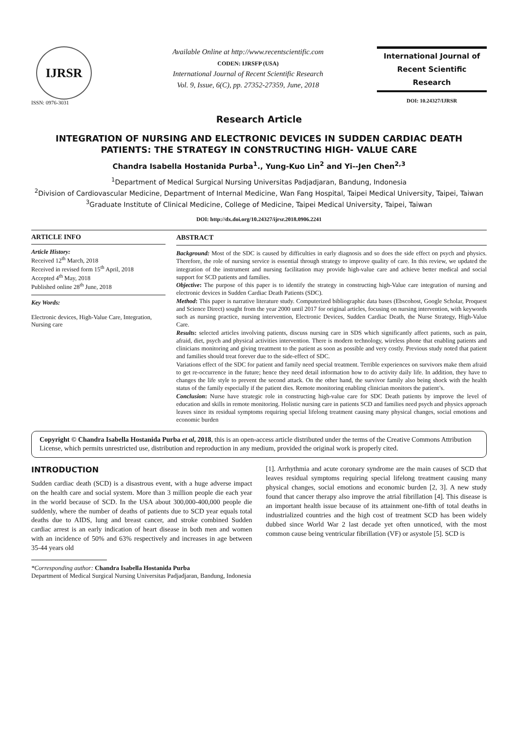IJRSR
ISSN: 0976-3031
Available Online at http://www.recentscientific.com
CODEN: IJRSFP (USA)
International Journal of Recent Scientific Research
Vol. 9, Issue, 6(C), pp. 27352-27359, June, 2018
International Journal of
Recent Scientific
Research
DOI: 10.24327/IJRSR
Research Article
INTEGRATION OF NURSING AND ELECTRONIC DEVICES IN SUDDEN CARDIAC DEATH PATIENTS: THE STRATEGY IN CONSTRUCTING HIGH- VALUE CARE
Chandra Isabella Hostanida Purba<sup>1</sup>., Yung-Kuo Lin<sup>2</sup> and Yi--Jen Chen<sup>2,3</sup>
<sup>1</sup> Department of Medical Surgical Nursing Universitas Padjadjaran, Bandung, Indonesia
<sup>2</sup> Division of Cardiovascular Medicine, Department of Internal Medicine, Wan Fang Hospital, Taipei Medical University, Taipei, Taiwan
<sup>3</sup> Graduate Institute of Clinical Medicine, College of Medicine, Taipei Medical University, Taipei, Taiwan
DOI: http://dx.doi.org/10.24327/ijrsr.2018.0906.2241
ARTICLE INFO
Article History:
Received 12<sup>th</sup> March, 2018
Received in revised form 15<sup>th</sup> April, 2018
Accepted 4<sup>th</sup> May, 2018
Published online 28<sup>th</sup> June, 2018
Key Words:
Electronic devices, High-Value Care, Integration, Nursing care
ABSTRACT
Background: Most of the SDC is caused by difficulties in early diagnosis and so does the side effect on psych and physics. Therefore, the role of nursing service is essential through strategy to improve quality of care. In this review, we updated the integration of the instrument and nursing facilitation may provide high-value care and achieve better medical and social support for SCD patients and families.
Objective: The purpose of this paper is to identify the strategy in constructing high-Value care integration of nursing and electronic devices in Sudden Cardiac Death Patients (SDC).
Method: This paper is narrative literature study. Computerized bibliographic data bases (Ebscohost, Google Scholar, Proquest and Science Direct) sought from the year 2000 until 2017 for original articles, focusing on nursing intervention, with keywords such as nursing practice, nursing intervention, Electronic Devices, Sudden Cardiac Death, the Nurse Strategy, High-Value Care.
Results: selected articles involving patients, discuss nursing care in SDS which significantly affect patients, such as pain, afraid, diet, psych and physical activities intervention. There is modern technology, wireless phone that enabling patients and clinicians monitoring and giving treatment to the patient as soon as possible and very costly. Previous study noted that patient and families should treat forever due to the side-effect of SDC.
Variations effect of the SDC for patient and family need special treatment. Terrible experiences on survivors make them afraid to get re-occurrence in the future; hence they need detail information how to do activity daily life. In addition, they have to changes the life style to prevent the second attack. On the other hand, the survivor family also being shock with the health status of the family especially if the patient dies. Remote monitoring enabling clinician monitors the patient’s.
Conclusion: Nurse have strategic role in constructing high-value care for SDC Death patients by improve the level of education and skills in remote monitoring. Holistic nursing care in patients SCD and families need psych and physics approach leaves since its residual symptoms requiring special lifelong treatment causing many physical changes, social emotions and economic burden
Copyright © Chandra Isabella Hostanida Purba et al, 2018, this is an open-access article distributed under the terms of the Creative Commons Attribution License, which permits unrestricted use, distribution and reproduction in any medium, provided the original work is properly cited.
INTRODUCTION
Sudden cardiac death (SCD) is a disastrous event, with a huge adverse impact on the health care and social system. More than 3 million people die each year in the world because of SCD. In the USA about 300,000-400,000 people die suddenly, where the number of deaths of patients due to SCD year equals total deaths due to AIDS, lung and breast cancer, and stroke combined Sudden cardiac arrest is an early indication of heart disease in both men and women with an incidence of 50% and 63% respectively and increases in age between 35-44 years old
[1]. Arrhythmia and acute coronary syndrome are the main causes of SCD that leaves residual symptoms requiring special lifelong treatment causing many physical changes, social emotions and economic burden [2, 3]. A new study found that cancer therapy also improve the atrial fibrillation [4]. This disease is an important health issue because of its attainment one-fifth of total deaths in industrialized countries and the high cost of treatment SCD has been widely dubbed since World War 2 last decade yet often unnoticed, with the most common cause being ventricular fibrillation (VF) or asystole [5]. SCD is
*Corresponding author: Chandra Isabella Hostanida Purba
Department of Medical Surgical Nursing Universitas Padjadjaran, Bandung, Indonesia